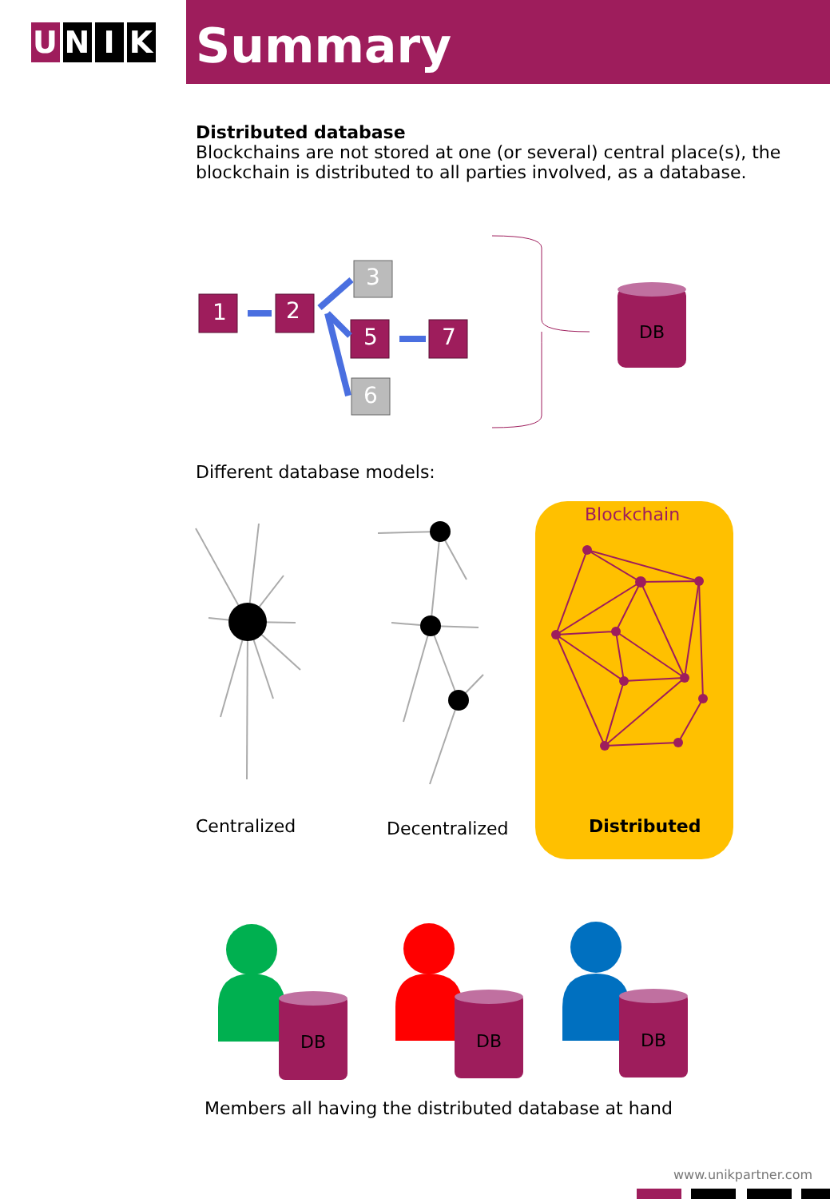U N I K
Summary
Distributed database
Blockchains are not stored at one (or several) central place(s), the blockchain is distributed to all parties involved, as a database.
1 2
3
5 7
6
DB
Different database models:
Blockchain
Centralized Decentralized Distributed
DB DB DB
Members all having the distributed database at hand
www.unikpartner.com